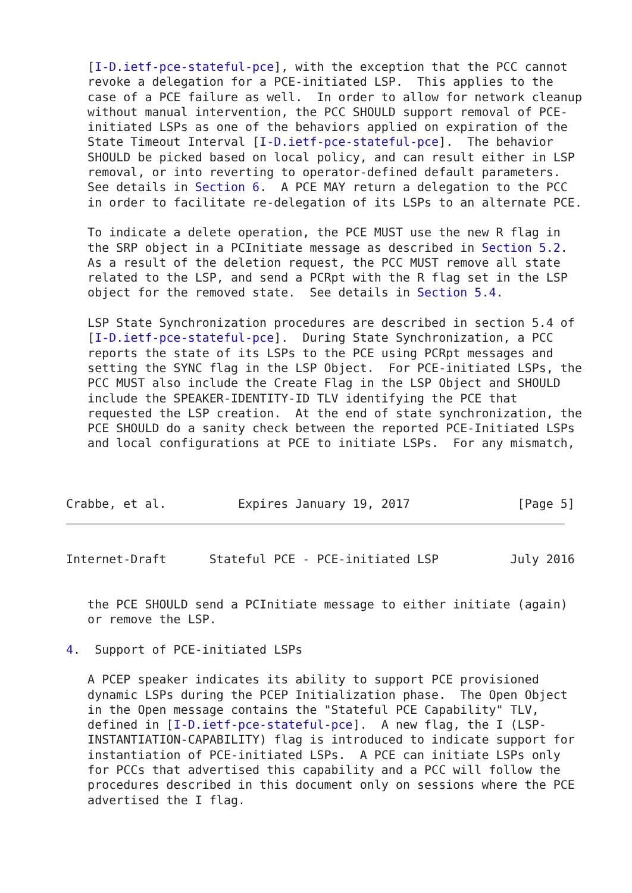[I-D.ietf-pce-stateful-pce], with the exception that the PCC cannot
   revoke a delegation for a PCE-initiated LSP.  This applies to the
   case of a PCE failure as well.  In order to allow for network cleanup
   without manual intervention, the PCC SHOULD support removal of PCE-
   initiated LSPs as one of the behaviors applied on expiration of the
   State Timeout Interval [I-D.ietf-pce-stateful-pce].  The behavior
   SHOULD be picked based on local policy, and can result either in LSP
   removal, or into reverting to operator-defined default parameters.
   See details in Section 6.  A PCE MAY return a delegation to the PCC
   in order to facilitate re-delegation of its LSPs to an alternate PCE.

   To indicate a delete operation, the PCE MUST use the new R flag in
   the SRP object in a PCInitiate message as described in Section 5.2.
   As a result of the deletion request, the PCC MUST remove all state
   related to the LSP, and send a PCRpt with the R flag set in the LSP
   object for the removed state.  See details in Section 5.4.

   LSP State Synchronization procedures are described in section 5.4 of
   [I-D.ietf-pce-stateful-pce].  During State Synchronization, a PCC
   reports the state of its LSPs to the PCE using PCRpt messages and
   setting the SYNC flag in the LSP Object.  For PCE-initiated LSPs, the
   PCC MUST also include the Create Flag in the LSP Object and SHOULD
   include the SPEAKER-IDENTITY-ID TLV identifying the PCE that
   requested the LSP creation.  At the end of state synchronization, the
   PCE SHOULD do a sanity check between the reported PCE-Initiated LSPs
   and local configurations at PCE to initiate LSPs.  For any mismatch,



Crabbe, et al.          Expires January 19, 2017               [Page 5]
Internet-Draft      Stateful PCE - PCE-initiated LSP          July 2016


   the PCE SHOULD send a PCInitiate message to either initiate (again)
   or remove the LSP.

4.  Support of PCE-initiated LSPs

   A PCEP speaker indicates its ability to support PCE provisioned
   dynamic LSPs during the PCEP Initialization phase.  The Open Object
   in the Open message contains the "Stateful PCE Capability" TLV,
   defined in [I-D.ietf-pce-stateful-pce].  A new flag, the I (LSP-
   INSTANTIATION-CAPABILITY) flag is introduced to indicate support for
   instantiation of PCE-initiated LSPs.  A PCE can initiate LSPs only
   for PCCs that advertised this capability and a PCC will follow the
   procedures described in this document only on sessions where the PCE
   advertised the I flag.